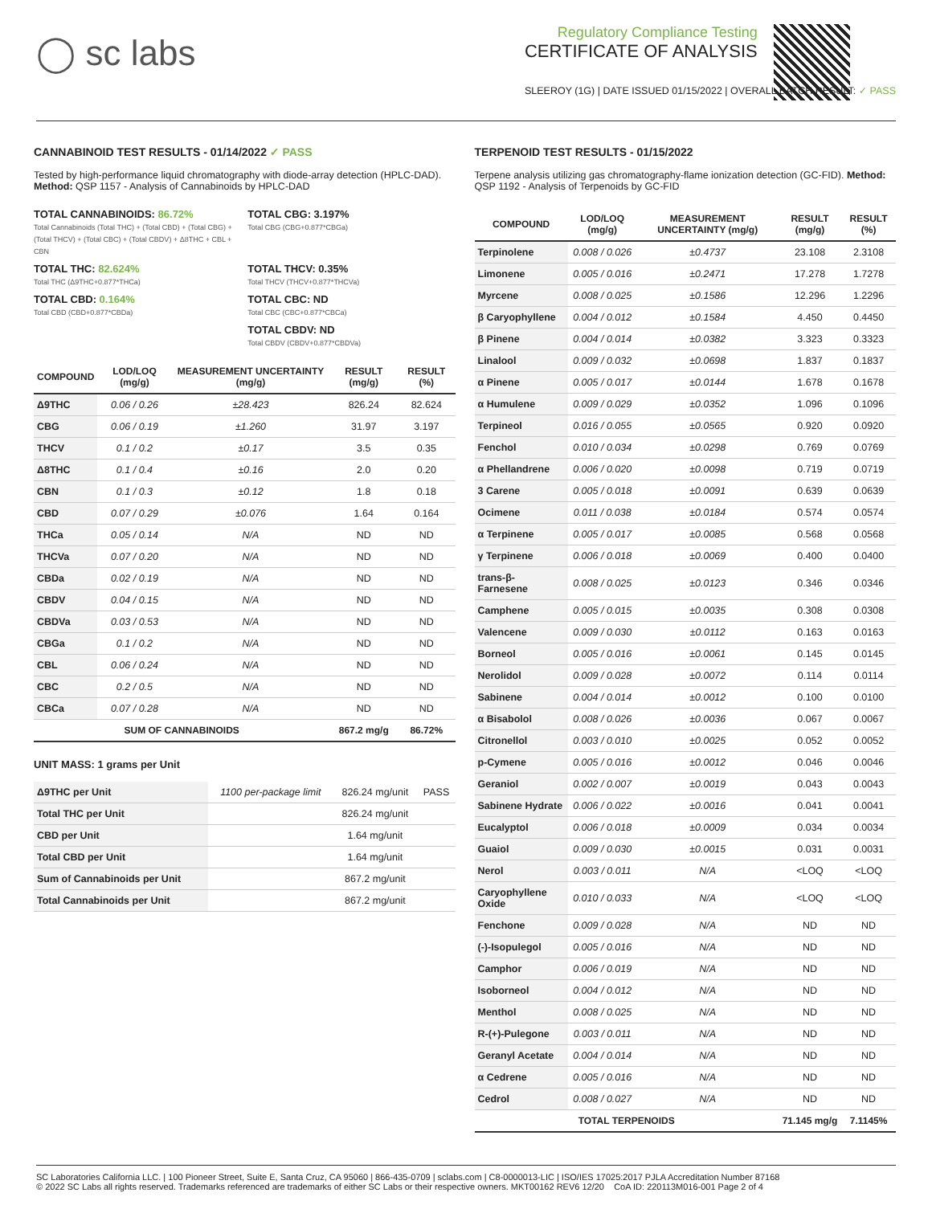◯ sc labs
Regulatory Compliance Testing
CERTIFICATE OF ANALYSIS
SLEEROY (1G) | DATE ISSUED 01/15/2022 | OVERALL BATCH RESULT: ✓ PASS
CANNABINOID TEST RESULTS - 01/14/2022 ✓ PASS
Tested by high-performance liquid chromatography with diode-array detection (HPLC-DAD). Method: QSP 1157 - Analysis of Cannabinoids by HPLC-DAD
TOTAL CANNABINOIDS: 86.72%
Total Cannabinoids (Total THC) + (Total CBD) + (Total CBG) + (Total THCV) + (Total CBC) + (Total CBDV) + Δ8THC + CBL + CBN
TOTAL CBG: 3.197%
Total CBG (CBG+0.877*CBGa)
TOTAL THC: 82.624%
Total THC (Δ9THC+0.877*THCa)
TOTAL THCV: 0.35%
Total THCV (THCV+0.877*THCVa)
TOTAL CBD: 0.164%
Total CBD (CBD+0.877*CBDa)
TOTAL CBC: ND
Total CBC (CBC+0.877*CBCa)
TOTAL CBDV: ND
Total CBDV (CBDV+0.877*CBDVa)
| COMPOUND | LOD/LOQ (mg/g) | MEASUREMENT UNCERTAINTY (mg/g) | RESULT (mg/g) | RESULT (%) |
| --- | --- | --- | --- | --- |
| Δ9THC | 0.06 / 0.26 | ±28.423 | 826.24 | 82.624 |
| CBG | 0.06 / 0.19 | ±1.260 | 31.97 | 3.197 |
| THCV | 0.1 / 0.2 | ±0.17 | 3.5 | 0.35 |
| Δ8THC | 0.1 / 0.4 | ±0.16 | 2.0 | 0.20 |
| CBN | 0.1 / 0.3 | ±0.12 | 1.8 | 0.18 |
| CBD | 0.07 / 0.29 | ±0.076 | 1.64 | 0.164 |
| THCa | 0.05 / 0.14 | N/A | ND | ND |
| THCVa | 0.07 / 0.20 | N/A | ND | ND |
| CBDa | 0.02 / 0.19 | N/A | ND | ND |
| CBDV | 0.04 / 0.15 | N/A | ND | ND |
| CBDVa | 0.03 / 0.53 | N/A | ND | ND |
| CBGa | 0.1 / 0.2 | N/A | ND | ND |
| CBL | 0.06 / 0.24 | N/A | ND | ND |
| CBC | 0.2 / 0.5 | N/A | ND | ND |
| CBCa | 0.07 / 0.28 | N/A | ND | ND |
| SUM OF CANNABINOIDS | | | 867.2 mg/g | 86.72% |
UNIT MASS: 1 grams per Unit
| Δ9THC per Unit | 1100 per-package limit | 826.24 mg/unit | PASS |
| Total THC per Unit | | 826.24 mg/unit | |
| CBD per Unit | | 1.64 mg/unit | |
| Total CBD per Unit | | 1.64 mg/unit | |
| Sum of Cannabinoids per Unit | | 867.2 mg/unit | |
| Total Cannabinoids per Unit | | 867.2 mg/unit | |
TERPENOID TEST RESULTS - 01/15/2022
Terpene analysis utilizing gas chromatography-flame ionization detection (GC-FID). Method: QSP 1192 - Analysis of Terpenoids by GC-FID
| COMPOUND | LOD/LOQ (mg/g) | MEASUREMENT UNCERTAINTY (mg/g) | RESULT (mg/g) | RESULT (%) |
| --- | --- | --- | --- | --- |
| Terpinolene | 0.008 / 0.026 | ±0.4737 | 23.108 | 2.3108 |
| Limonene | 0.005 / 0.016 | ±0.2471 | 17.278 | 1.7278 |
| Myrcene | 0.008 / 0.025 | ±0.1586 | 12.296 | 1.2296 |
| β Caryophyllene | 0.004 / 0.012 | ±0.1584 | 4.450 | 0.4450 |
| β Pinene | 0.004 / 0.014 | ±0.0382 | 3.323 | 0.3323 |
| Linalool | 0.009 / 0.032 | ±0.0698 | 1.837 | 0.1837 |
| α Pinene | 0.005 / 0.017 | ±0.0144 | 1.678 | 0.1678 |
| α Humulene | 0.009 / 0.029 | ±0.0352 | 1.096 | 0.1096 |
| Terpineol | 0.016 / 0.055 | ±0.0565 | 0.920 | 0.0920 |
| Fenchol | 0.010 / 0.034 | ±0.0298 | 0.769 | 0.0769 |
| α Phellandrene | 0.006 / 0.020 | ±0.0098 | 0.719 | 0.0719 |
| 3 Carene | 0.005 / 0.018 | ±0.0091 | 0.639 | 0.0639 |
| Ocimene | 0.011 / 0.038 | ±0.0184 | 0.574 | 0.0574 |
| α Terpinene | 0.005 / 0.017 | ±0.0085 | 0.568 | 0.0568 |
| γ Terpinene | 0.006 / 0.018 | ±0.0069 | 0.400 | 0.0400 |
| trans-β-Farnesene | 0.008 / 0.025 | ±0.0123 | 0.346 | 0.0346 |
| Camphene | 0.005 / 0.015 | ±0.0035 | 0.308 | 0.0308 |
| Valencene | 0.009 / 0.030 | ±0.0112 | 0.163 | 0.0163 |
| Borneol | 0.005 / 0.016 | ±0.0061 | 0.145 | 0.0145 |
| Nerolidol | 0.009 / 0.028 | ±0.0072 | 0.114 | 0.0114 |
| Sabinene | 0.004 / 0.014 | ±0.0012 | 0.100 | 0.0100 |
| α Bisabolol | 0.008 / 0.026 | ±0.0036 | 0.067 | 0.0067 |
| Citronellol | 0.003 / 0.010 | ±0.0025 | 0.052 | 0.0052 |
| p-Cymene | 0.005 / 0.016 | ±0.0012 | 0.046 | 0.0046 |
| Geraniol | 0.002 / 0.007 | ±0.0019 | 0.043 | 0.0043 |
| Sabinene Hydrate | 0.006 / 0.022 | ±0.0016 | 0.041 | 0.0041 |
| Eucalyptol | 0.006 / 0.018 | ±0.0009 | 0.034 | 0.0034 |
| Guaiol | 0.009 / 0.030 | ±0.0015 | 0.031 | 0.0031 |
| Nerol | 0.003 / 0.011 | N/A | <LOQ | <LOQ |
| Caryophyllene Oxide | 0.010 / 0.033 | N/A | <LOQ | <LOQ |
| Fenchone | 0.009 / 0.028 | N/A | ND | ND |
| (-)-Isopulegol | 0.005 / 0.016 | N/A | ND | ND |
| Camphor | 0.006 / 0.019 | N/A | ND | ND |
| Isoborneol | 0.004 / 0.012 | N/A | ND | ND |
| Menthol | 0.008 / 0.025 | N/A | ND | ND |
| R-(+)-Pulegone | 0.003 / 0.011 | N/A | ND | ND |
| Geranyl Acetate | 0.004 / 0.014 | N/A | ND | ND |
| α Cedrene | 0.005 / 0.016 | N/A | ND | ND |
| Cedrol | 0.008 / 0.027 | N/A | ND | ND |
| TOTAL TERPENOIDS | | | 71.145 mg/g | 7.1145% |
SC Laboratories California LLC. | 100 Pioneer Street, Suite E, Santa Cruz, CA 95060 | 866-435-0709 | sclabs.com | C8-0000013-LIC | ISO/IES 17025:2017 PJLA Accreditation Number 87168
© 2022 SC Labs all rights reserved. Trademarks referenced are trademarks of either SC Labs or their respective owners. MKT00162 REV6 12/20 CoA ID: 220113M016-001 Page 2 of 4